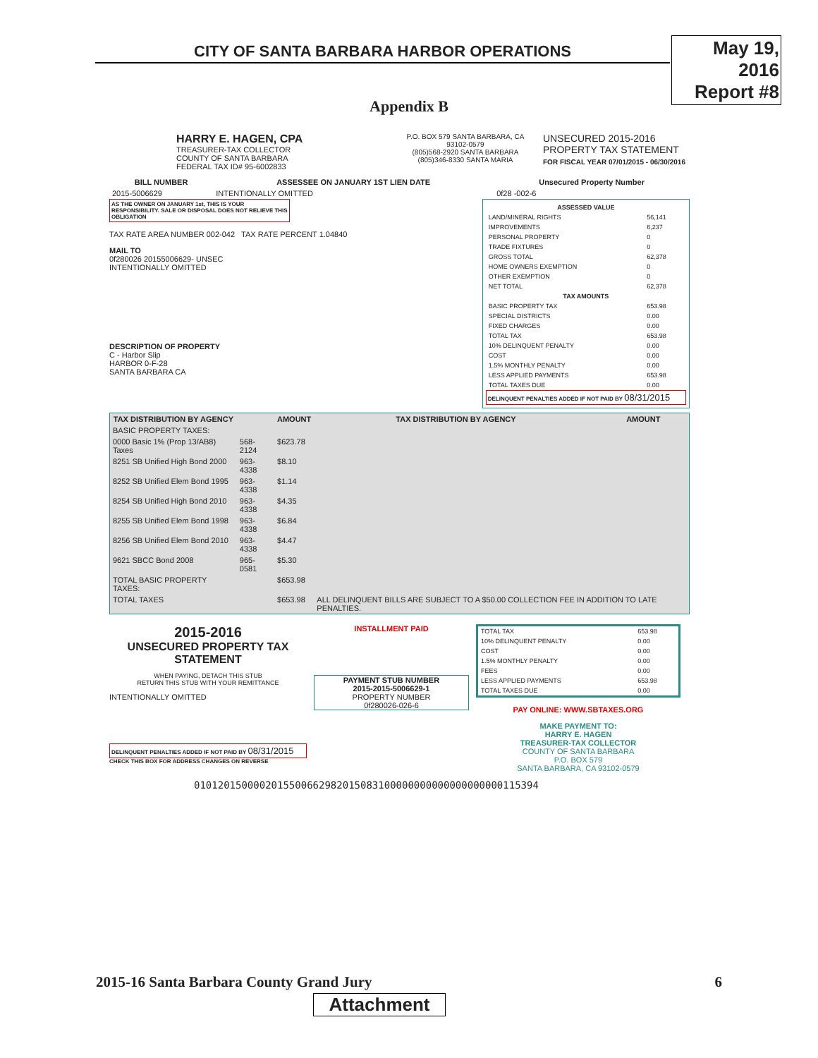CITY OF SANTA BARBARA HARBOR OPERATIONS
May 19, 2016
Report #8
Appendix B
HARRY E. HAGEN, CPA
TREASURER-TAX COLLECTOR
COUNTY OF SANTA BARBARA
FEDERAL TAX ID# 95-6002833
P.O. BOX 579 SANTA BARBARA, CA 93102-0579
(805)568-2920 SANTA BARBARA
(805)346-8330 SANTA MARIA
UNSECURED 2015-2016
PROPERTY TAX STATEMENT
FOR FISCAL YEAR 07/01/2015 - 06/30/2016
| BILL NUMBER | ASSESSEE ON JANUARY 1ST LIEN DATE | Unsecured Property Number |
| --- | --- | --- |
| 2015-5006629 | INTENTIONALLY OMITTED | 0f28 -002-6 |
AS THE OWNER ON JANUARY 1st, THIS IS YOUR RESPONSIBILITY. SALE OR DISPOSAL DOES NOT RELIEVE THIS OBLIGATION
TAX RATE AREA NUMBER 002-042 TAX RATE PERCENT 1.04840
MAIL TO
0f280026 20155006629- UNSEC
INTENTIONALLY OMITTED
DESCRIPTION OF PROPERTY
C - Harbor Slip
HARBOR 0-F-28
SANTA BARBARA CA
| ASSESSED VALUE | |
| --- | --- |
| LAND/MINERAL RIGHTS | 56,141 |
| IMPROVEMENTS | 6,237 |
| PERSONAL PROPERTY | 0 |
| TRADE FIXTURES | 0 |
| GROSS TOTAL | 62,378 |
| HOME OWNERS EXEMPTION | 0 |
| OTHER EXEMPTION | 0 |
| NET TOTAL | 62,378 |
| TAX AMOUNTS | |
| BASIC PROPERTY TAX | 653.98 |
| SPECIAL DISTRICTS | 0.00 |
| FIXED CHARGES | 0.00 |
| TOTAL TAX | 653.98 |
| 10% DELINQUENT PENALTY | 0.00 |
| COST | 0.00 |
| 1.5% MONTHLY PENALTY | 0.00 |
| LESS APPLIED PAYMENTS | 653.98 |
| TOTAL TAXES DUE | 0.00 |
DELINQUENT PENALTIES ADDED IF NOT PAID BY 08/31/2015
| TAX DISTRIBUTION BY AGENCY | | AMOUNT | TAX DISTRIBUTION BY AGENCY | AMOUNT |
| --- | --- | --- | --- | --- |
| BASIC PROPERTY TAXES: | | | | |
| 0000 Basic 1% (Prop 13/AB8) Taxes | 568-2124 | $623.78 | | |
| 8251 SB Unified High Bond 2000 | 963-4338 | $8.10 | | |
| 8252 SB Unified Elem Bond 1995 | 963-4338 | $1.14 | | |
| 8254 SB Unified High Bond 2010 | 963-4338 | $4.35 | | |
| 8255 SB Unified Elem Bond 1998 | 963-4338 | $6.84 | | |
| 8256 SB Unified Elem Bond 2010 | 963-4338 | $4.47 | | |
| 9621 SBCC Bond 2008 | 965-0581 | $5.30 | | |
| TOTAL BASIC PROPERTY TAXES: | | $653.98 | | |
| TOTAL TAXES | | $653.98 | ALL DELINQUENT BILLS ARE SUBJECT TO A $50.00 COLLECTION FEE IN ADDITION TO LATE PENALTIES. | |
2015-2016
UNSECURED PROPERTY TAX STATEMENT
WHEN PAYING, DETACH THIS STUB
RETURN THIS STUB WITH YOUR REMITTANCE
INTENTIONALLY OMITTED
DELINQUENT PENALTIES ADDED IF NOT PAID BY 08/31/2015
CHECK THIS BOX FOR ADDRESS CHANGES ON REVERSE
INSTALLMENT PAID
PAYMENT STUB NUMBER
2015-2015-5006629-1
PROPERTY NUMBER
0f280026-026-6
| TOTAL TAX | 653.98 |
| 10% DELINQUENT PENALTY | 0.00 |
| COST | 0.00 |
| 1.5% MONTHLY PENALTY | 0.00 |
| FEES | 0.00 |
| LESS APPLIED PAYMENTS | 653.98 |
| TOTAL TAXES DUE | 0.00 |
PAY ONLINE: WWW.SBTAXES.ORG
MAKE PAYMENT TO:
HARRY E. HAGEN
TREASURER-TAX COLLECTOR
COUNTY OF SANTA BARBARA
P.O. BOX 579
SANTA BARBARA, CA 93102-0579
0101201500002015500662982015083100000000000000000000115394
2015-16 Santa Barbara County Grand Jury 6
Attachment